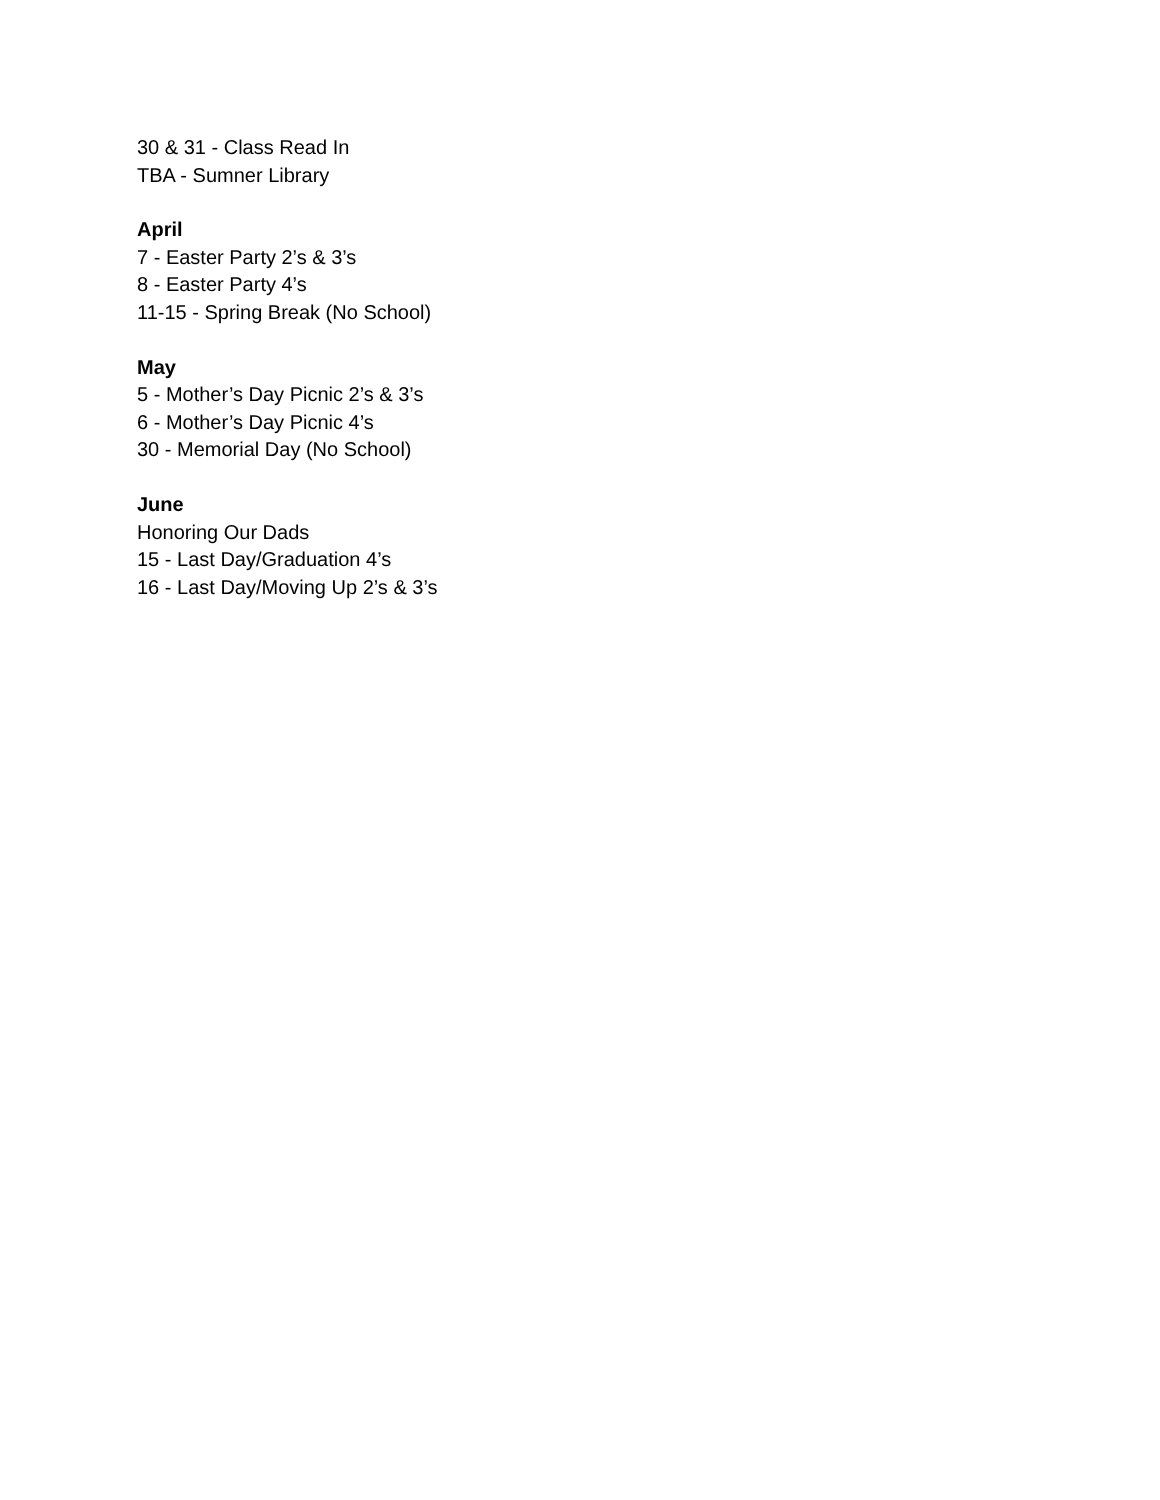30 & 31 - Class Read In
TBA - Sumner Library
April
7 - Easter Party 2’s & 3’s
8 - Easter Party 4’s
11-15 - Spring Break (No School)
May
5 - Mother’s Day Picnic 2’s & 3’s
6 - Mother’s Day Picnic 4’s
30 - Memorial Day (No School)
June
Honoring Our Dads
15 - Last Day/Graduation 4’s
16 - Last Day/Moving Up 2’s & 3’s